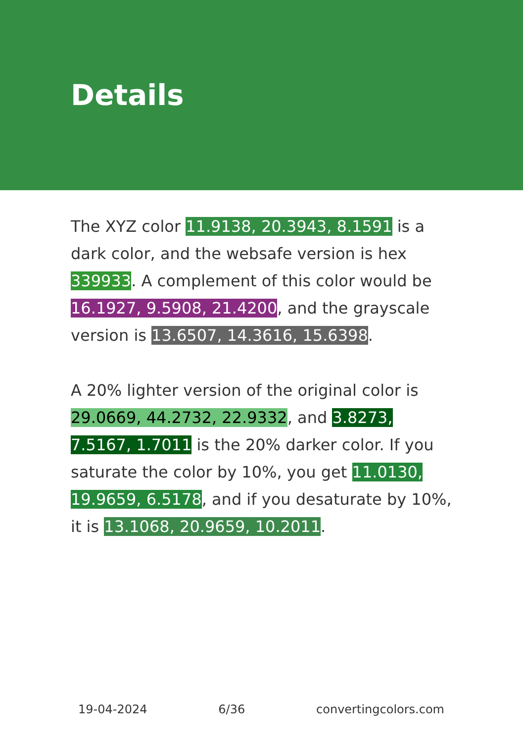Details
The XYZ color 11.9138, 20.3943, 8.1591 is a dark color, and the websafe version is hex 339933. A complement of this color would be 16.1927, 9.5908, 21.4200, and the grayscale version is 13.6507, 14.3616, 15.6398.
A 20% lighter version of the original color is 29.0669, 44.2732, 22.9332, and 3.8273, 7.5167, 1.7011 is the 20% darker color. If you saturate the color by 10%, you get 11.0130, 19.9659, 6.5178, and if you desaturate by 10%, it is 13.1068, 20.9659, 10.2011.
19-04-2024 6/36 convertingcolors.com